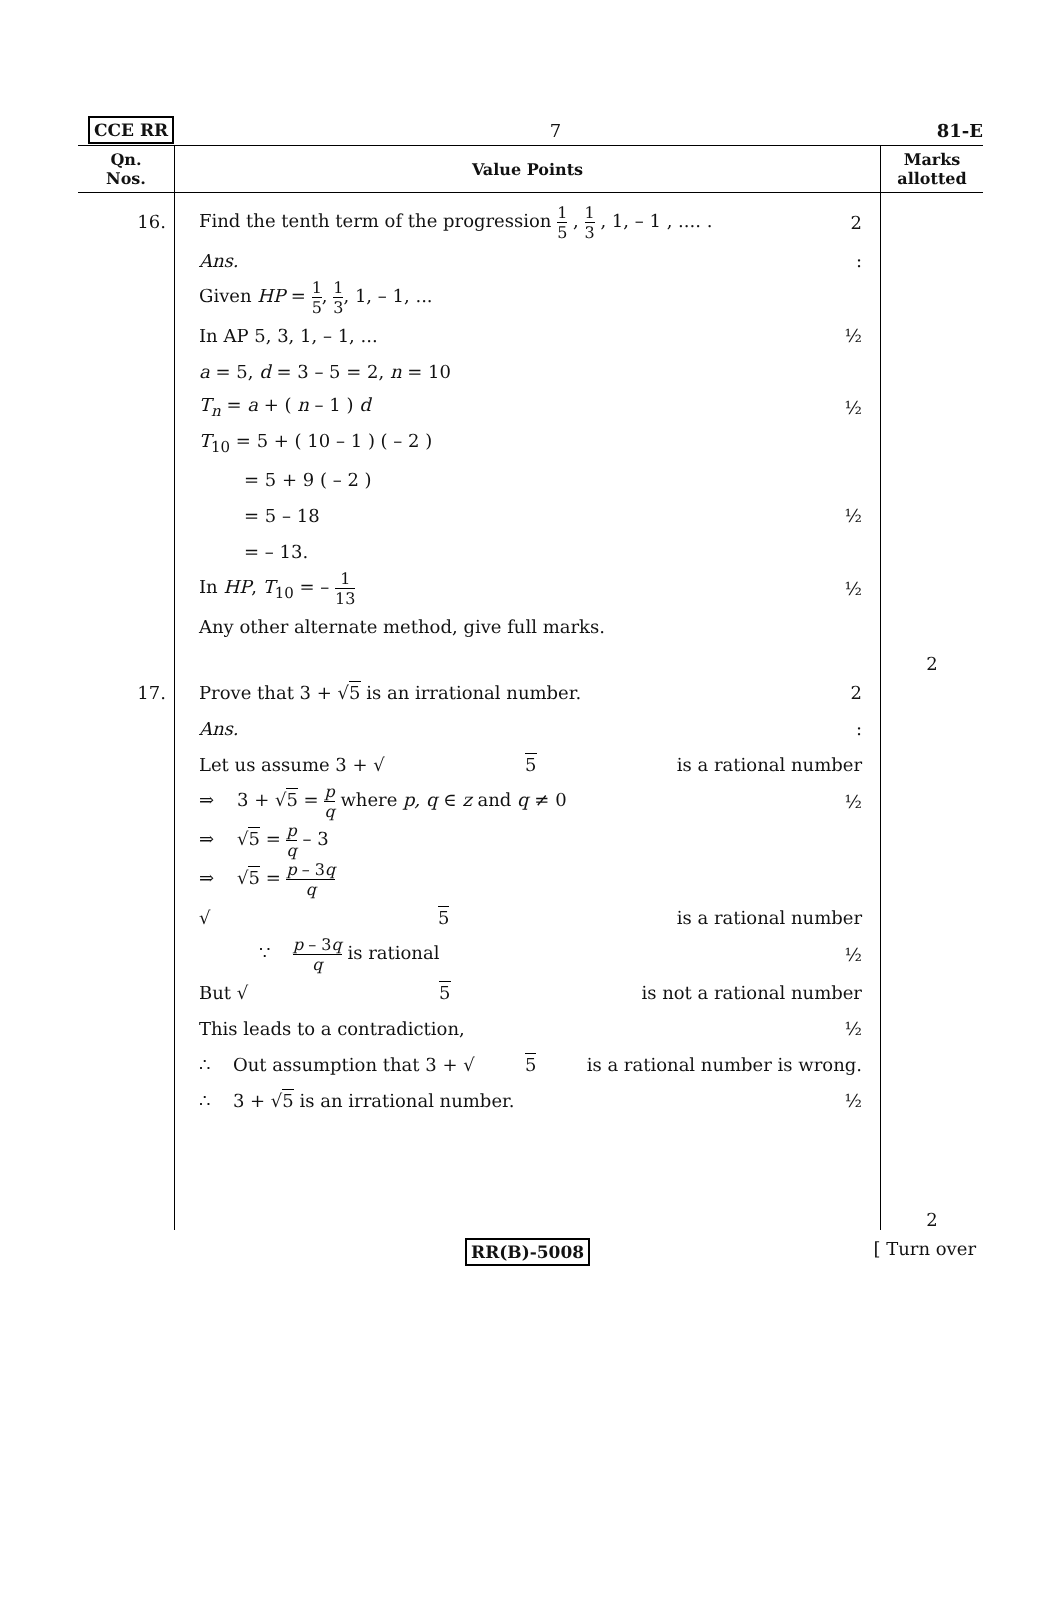CCE RR 7 81-E
| Qn. Nos. | Value Points | Marks allotted |
| --- | --- | --- |
| 16. | Find the tenth term of the progression 1 5 , 1 3 , 1, – 1 , .... . 2 Ans. : Given HP = 1 5 , 1 3 , 1, – 1, ... In AP 5, 3, 1, – 1, ... ½ a = 5, d = 3 – 5 = 2, n = 10 T<sub>n</sub> = a + ( n – 1 ) d ½ T<sub>10</sub> = 5 + ( 10 – 1 ) ( – 2 ) = 5 + 9 ( – 2 ) = 5 – 18 ½ = – 13. In HP , T<sub>10</sub> = – 1 13 ½ Any other alternate method, give full marks. | 2 |
| 17. | Prove that 3 + √ 5 is an irrational number. 2 Ans. : Let us assume 3 + √ 5 is a rational number ⇒ 3 + √ 5 = p q where p, q ∈ z and q ≠ 0 ½ ⇒ √ 5 = p q – 3 ⇒ √ 5 = p – 3 q q √ 5 is a rational number ∵ p – 3 q q is rational ½ But √ 5 is not a rational number This leads to a contradiction, ½ ∴ Out assumption that 3 + √ 5 is a rational number is wrong. ∴ 3 + √ 5 is an irrational number. ½ | 2 |
RR(B)-5008 [ Turn over